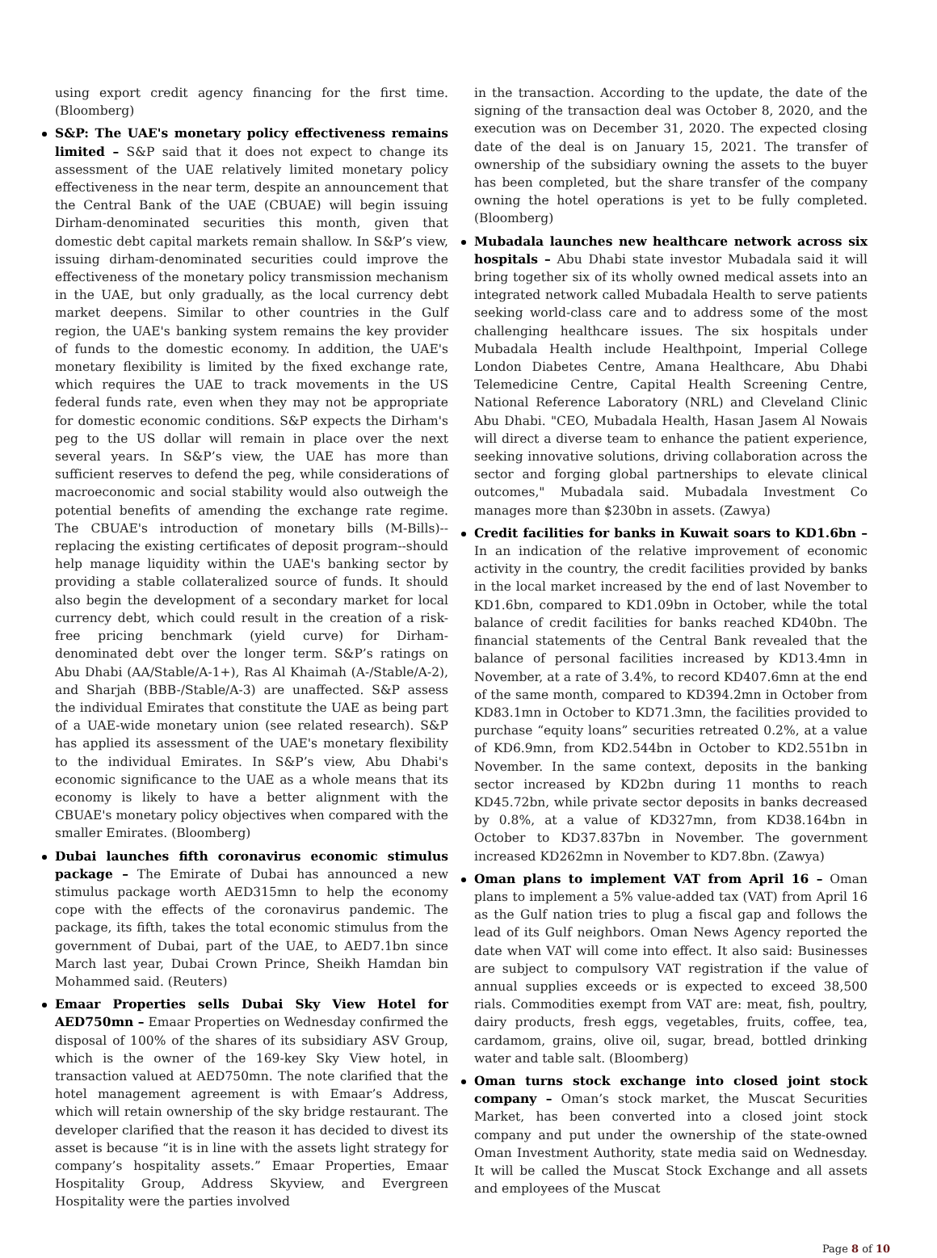using export credit agency financing for the first time. (Bloomberg)
S&P: The UAE's monetary policy effectiveness remains limited – S&P said that it does not expect to change its assessment of the UAE relatively limited monetary policy effectiveness in the near term, despite an announcement that the Central Bank of the UAE (CBUAE) will begin issuing Dirham-denominated securities this month, given that domestic debt capital markets remain shallow. In S&P’s view, issuing dirham-denominated securities could improve the effectiveness of the monetary policy transmission mechanism in the UAE, but only gradually, as the local currency debt market deepens. Similar to other countries in the Gulf region, the UAE's banking system remains the key provider of funds to the domestic economy. In addition, the UAE's monetary flexibility is limited by the fixed exchange rate, which requires the UAE to track movements in the US federal funds rate, even when they may not be appropriate for domestic economic conditions. S&P expects the Dirham's peg to the US dollar will remain in place over the next several years. In S&P’s view, the UAE has more than sufficient reserves to defend the peg, while considerations of macroeconomic and social stability would also outweigh the potential benefits of amending the exchange rate regime. The CBUAE's introduction of monetary bills (M-Bills)--replacing the existing certificates of deposit program--should help manage liquidity within the UAE's banking sector by providing a stable collateralized source of funds. It should also begin the development of a secondary market for local currency debt, which could result in the creation of a risk-free pricing benchmark (yield curve) for Dirham-denominated debt over the longer term. S&P’s ratings on Abu Dhabi (AA/Stable/A-1+), Ras Al Khaimah (A-/Stable/A-2), and Sharjah (BBB-/Stable/A-3) are unaffected. S&P assess the individual Emirates that constitute the UAE as being part of a UAE-wide monetary union (see related research). S&P has applied its assessment of the UAE's monetary flexibility to the individual Emirates. In S&P’s view, Abu Dhabi's economic significance to the UAE as a whole means that its economy is likely to have a better alignment with the CBUAE's monetary policy objectives when compared with the smaller Emirates. (Bloomberg)
Dubai launches fifth coronavirus economic stimulus package – The Emirate of Dubai has announced a new stimulus package worth AED315mn to help the economy cope with the effects of the coronavirus pandemic. The package, its fifth, takes the total economic stimulus from the government of Dubai, part of the UAE, to AED7.1bn since March last year, Dubai Crown Prince, Sheikh Hamdan bin Mohammed said. (Reuters)
Emaar Properties sells Dubai Sky View Hotel for AED750mn – Emaar Properties on Wednesday confirmed the disposal of 100% of the shares of its subsidiary ASV Group, which is the owner of the 169-key Sky View hotel, in transaction valued at AED750mn. The note clarified that the hotel management agreement is with Emaar’s Address, which will retain ownership of the sky bridge restaurant. The developer clarified that the reason it has decided to divest its asset is because “it is in line with the assets light strategy for company’s hospitality assets.” Emaar Properties, Emaar Hospitality Group, Address Skyview, and Evergreen Hospitality were the parties involved
in the transaction. According to the update, the date of the signing of the transaction deal was October 8, 2020, and the execution was on December 31, 2020. The expected closing date of the deal is on January 15, 2021. The transfer of ownership of the subsidiary owning the assets to the buyer has been completed, but the share transfer of the company owning the hotel operations is yet to be fully completed. (Bloomberg)
Mubadala launches new healthcare network across six hospitals – Abu Dhabi state investor Mubadala said it will bring together six of its wholly owned medical assets into an integrated network called Mubadala Health to serve patients seeking world-class care and to address some of the most challenging healthcare issues. The six hospitals under Mubadala Health include Healthpoint, Imperial College London Diabetes Centre, Amana Healthcare, Abu Dhabi Telemedicine Centre, Capital Health Screening Centre, National Reference Laboratory (NRL) and Cleveland Clinic Abu Dhabi. "CEO, Mubadala Health, Hasan Jasem Al Nowais will direct a diverse team to enhance the patient experience, seeking innovative solutions, driving collaboration across the sector and forging global partnerships to elevate clinical outcomes," Mubadala said. Mubadala Investment Co manages more than $230bn in assets. (Zawya)
Credit facilities for banks in Kuwait soars to KD1.6bn – In an indication of the relative improvement of economic activity in the country, the credit facilities provided by banks in the local market increased by the end of last November to KD1.6bn, compared to KD1.09bn in October, while the total balance of credit facilities for banks reached KD40bn. The financial statements of the Central Bank revealed that the balance of personal facilities increased by KD13.4mn in November, at a rate of 3.4%, to record KD407.6mn at the end of the same month, compared to KD394.2mn in October from KD83.1mn in October to KD71.3mn, the facilities provided to purchase “equity loans” securities retreated 0.2%, at a value of KD6.9mn, from KD2.544bn in October to KD2.551bn in November. In the same context, deposits in the banking sector increased by KD2bn during 11 months to reach KD45.72bn, while private sector deposits in banks decreased by 0.8%, at a value of KD327mn, from KD38.164bn in October to KD37.837bn in November. The government increased KD262mn in November to KD7.8bn. (Zawya)
Oman plans to implement VAT from April 16 – Oman plans to implement a 5% value-added tax (VAT) from April 16 as the Gulf nation tries to plug a fiscal gap and follows the lead of its Gulf neighbors. Oman News Agency reported the date when VAT will come into effect. It also said: Businesses are subject to compulsory VAT registration if the value of annual supplies exceeds or is expected to exceed 38,500 rials. Commodities exempt from VAT are: meat, fish, poultry, dairy products, fresh eggs, vegetables, fruits, coffee, tea, cardamom, grains, olive oil, sugar, bread, bottled drinking water and table salt. (Bloomberg)
Oman turns stock exchange into closed joint stock company – Oman’s stock market, the Muscat Securities Market, has been converted into a closed joint stock company and put under the ownership of the state-owned Oman Investment Authority, state media said on Wednesday. It will be called the Muscat Stock Exchange and all assets and employees of the Muscat
Page 8 of 10